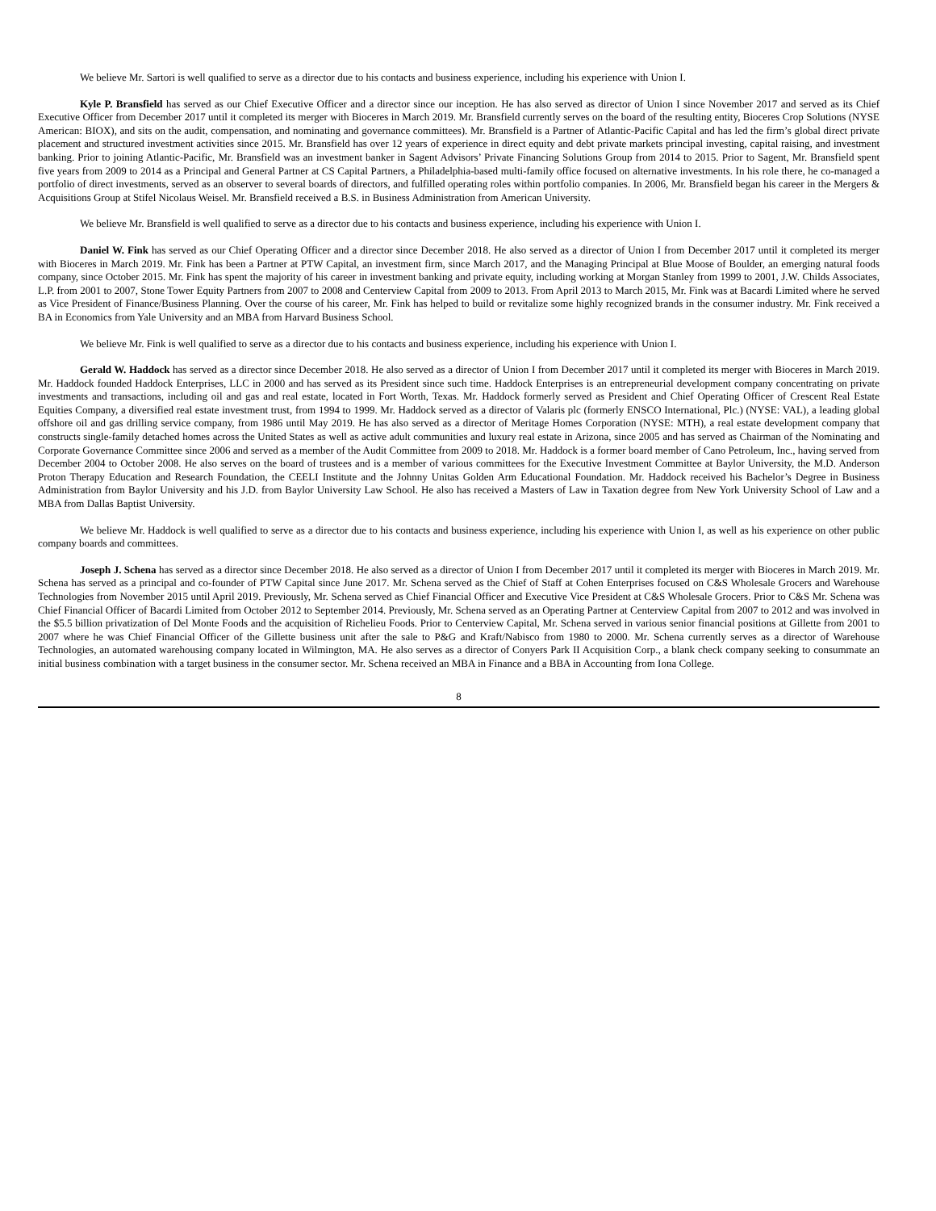We believe Mr. Sartori is well qualified to serve as a director due to his contacts and business experience, including his experience with Union I.
Kyle P. Bransfield has served as our Chief Executive Officer and a director since our inception. He has also served as director of Union I since November 2017 and served as its Chief Executive Officer from December 2017 until it completed its merger with Bioceres in March 2019. Mr. Bransfield currently serves on the board of the resulting entity, Bioceres Crop Solutions (NYSE American: BIOX), and sits on the audit, compensation, and nominating and governance committees). Mr. Bransfield is a Partner of Atlantic-Pacific Capital and has led the firm’s global direct private placement and structured investment activities since 2015. Mr. Bransfield has over 12 years of experience in direct equity and debt private markets principal investing, capital raising, and investment banking. Prior to joining Atlantic-Pacific, Mr. Bransfield was an investment banker in Sagent Advisors’ Private Financing Solutions Group from 2014 to 2015. Prior to Sagent, Mr. Bransfield spent five years from 2009 to 2014 as a Principal and General Partner at CS Capital Partners, a Philadelphia-based multi-family office focused on alternative investments. In his role there, he co-managed a portfolio of direct investments, served as an observer to several boards of directors, and fulfilled operating roles within portfolio companies. In 2006, Mr. Bransfield began his career in the Mergers & Acquisitions Group at Stifel Nicolaus Weisel. Mr. Bransfield received a B.S. in Business Administration from American University.
We believe Mr. Bransfield is well qualified to serve as a director due to his contacts and business experience, including his experience with Union I.
Daniel W. Fink has served as our Chief Operating Officer and a director since December 2018. He also served as a director of Union I from December 2017 until it completed its merger with Bioceres in March 2019. Mr. Fink has been a Partner at PTW Capital, an investment firm, since March 2017, and the Managing Principal at Blue Moose of Boulder, an emerging natural foods company, since October 2015. Mr. Fink has spent the majority of his career in investment banking and private equity, including working at Morgan Stanley from 1999 to 2001, J.W. Childs Associates, L.P. from 2001 to 2007, Stone Tower Equity Partners from 2007 to 2008 and Centerview Capital from 2009 to 2013. From April 2013 to March 2015, Mr. Fink was at Bacardi Limited where he served as Vice President of Finance/Business Planning. Over the course of his career, Mr. Fink has helped to build or revitalize some highly recognized brands in the consumer industry. Mr. Fink received a BA in Economics from Yale University and an MBA from Harvard Business School.
We believe Mr. Fink is well qualified to serve as a director due to his contacts and business experience, including his experience with Union I.
Gerald W. Haddock has served as a director since December 2018. He also served as a director of Union I from December 2017 until it completed its merger with Bioceres in March 2019. Mr. Haddock founded Haddock Enterprises, LLC in 2000 and has served as its President since such time. Haddock Enterprises is an entrepreneurial development company concentrating on private investments and transactions, including oil and gas and real estate, located in Fort Worth, Texas. Mr. Haddock formerly served as President and Chief Operating Officer of Crescent Real Estate Equities Company, a diversified real estate investment trust, from 1994 to 1999. Mr. Haddock served as a director of Valaris plc (formerly ENSCO International, Plc.) (NYSE: VAL), a leading global offshore oil and gas drilling service company, from 1986 until May 2019. He has also served as a director of Meritage Homes Corporation (NYSE: MTH), a real estate development company that constructs single-family detached homes across the United States as well as active adult communities and luxury real estate in Arizona, since 2005 and has served as Chairman of the Nominating and Corporate Governance Committee since 2006 and served as a member of the Audit Committee from 2009 to 2018. Mr. Haddock is a former board member of Cano Petroleum, Inc., having served from December 2004 to October 2008. He also serves on the board of trustees and is a member of various committees for the Executive Investment Committee at Baylor University, the M.D. Anderson Proton Therapy Education and Research Foundation, the CEELI Institute and the Johnny Unitas Golden Arm Educational Foundation. Mr. Haddock received his Bachelor’s Degree in Business Administration from Baylor University and his J.D. from Baylor University Law School. He also has received a Masters of Law in Taxation degree from New York University School of Law and a MBA from Dallas Baptist University.
We believe Mr. Haddock is well qualified to serve as a director due to his contacts and business experience, including his experience with Union I, as well as his experience on other public company boards and committees.
Joseph J. Schena has served as a director since December 2018. He also served as a director of Union I from December 2017 until it completed its merger with Bioceres in March 2019. Mr. Schena has served as a principal and co-founder of PTW Capital since June 2017. Mr. Schena served as the Chief of Staff at Cohen Enterprises focused on C&S Wholesale Grocers and Warehouse Technologies from November 2015 until April 2019. Previously, Mr. Schena served as Chief Financial Officer and Executive Vice President at C&S Wholesale Grocers. Prior to C&S Mr. Schena was Chief Financial Officer of Bacardi Limited from October 2012 to September 2014. Previously, Mr. Schena served as an Operating Partner at Centerview Capital from 2007 to 2012 and was involved in the $5.5 billion privatization of Del Monte Foods and the acquisition of Richelieu Foods. Prior to Centerview Capital, Mr. Schena served in various senior financial positions at Gillette from 2001 to 2007 where he was Chief Financial Officer of the Gillette business unit after the sale to P&G and Kraft/Nabisco from 1980 to 2000. Mr. Schena currently serves as a director of Warehouse Technologies, an automated warehousing company located in Wilmington, MA. He also serves as a director of Conyers Park II Acquisition Corp., a blank check company seeking to consummate an initial business combination with a target business in the consumer sector. Mr. Schena received an MBA in Finance and a BBA in Accounting from Iona College.
8